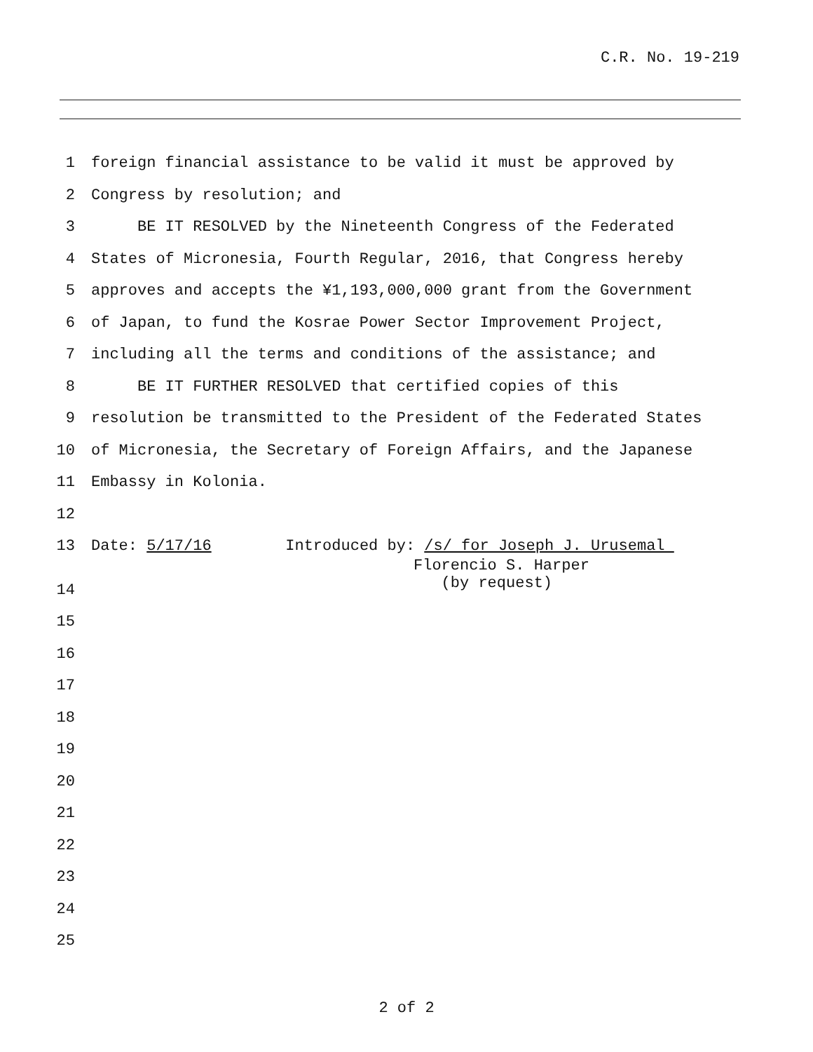C.R. No. 19-219
1
foreign financial assistance to be valid it must be approved by
2
Congress by resolution; and
3
BE IT RESOLVED by the Nineteenth Congress of the Federated
4
States of Micronesia, Fourth Regular, 2016, that Congress hereby
5
approves and accepts the ¥1,193,000,000 grant from the Government
6
of Japan, to fund the Kosrae Power Sector Improvement Project,
7
including all the terms and conditions of the assistance; and
8
BE IT FURTHER RESOLVED that certified copies of this
9
resolution be transmitted to the President of the Federated States
10
of Micronesia, the Secretary of Foreign Affairs, and the Japanese
11
Embassy in Kolonia.
12
13
Date: 5/17/16 Introduced by: /s/ for Joseph J. Urusemal
Florencio S. Harper
(by request)
14
15
16
17
18
19
20
21
22
23
24
25
2 of 2